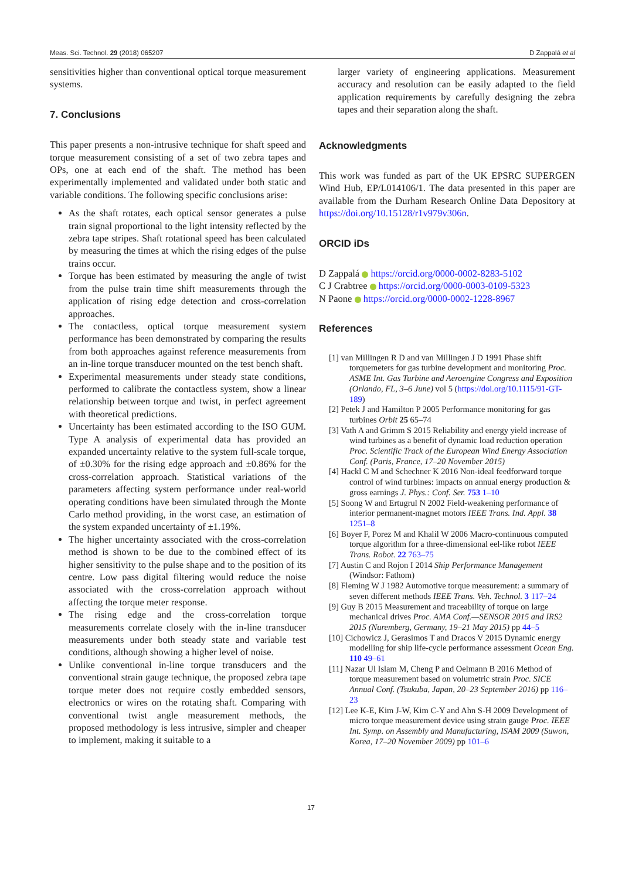Meas. Sci. Technol. 29 (2018) 065207 D Zappalá et al
sensitivities higher than conventional optical torque measurement systems.
7. Conclusions
This paper presents a non-intrusive technique for shaft speed and torque measurement consisting of a set of two zebra tapes and OPs, one at each end of the shaft. The method has been experimentally implemented and validated under both static and variable conditions. The following specific conclusions arise:
As the shaft rotates, each optical sensor generates a pulse train signal proportional to the light intensity reflected by the zebra tape stripes. Shaft rotational speed has been calculated by measuring the times at which the rising edges of the pulse trains occur.
Torque has been estimated by measuring the angle of twist from the pulse train time shift measurements through the application of rising edge detection and cross-correlation approaches.
The contactless, optical torque measurement system performance has been demonstrated by comparing the results from both approaches against reference measurements from an in-line torque transducer mounted on the test bench shaft.
Experimental measurements under steady state conditions, performed to calibrate the contactless system, show a linear relationship between torque and twist, in perfect agreement with theoretical predictions.
Uncertainty has been estimated according to the ISO GUM. Type A analysis of experimental data has provided an expanded uncertainty relative to the system full-scale torque, of ±0.30% for the rising edge approach and ±0.86% for the cross-correlation approach. Statistical variations of the parameters affecting system performance under real-world operating conditions have been simulated through the Monte Carlo method providing, in the worst case, an estimation of the system expanded uncertainty of ±1.19%.
The higher uncertainty associated with the cross-correlation method is shown to be due to the combined effect of its higher sensitivity to the pulse shape and to the position of its centre. Low pass digital filtering would reduce the noise associated with the cross-correlation approach without affecting the torque meter response.
The rising edge and the cross-correlation torque measurements correlate closely with the in-line transducer measurements under both steady state and variable test conditions, although showing a higher level of noise.
Unlike conventional in-line torque transducers and the conventional strain gauge technique, the proposed zebra tape torque meter does not require costly embedded sensors, electronics or wires on the rotating shaft. Comparing with conventional twist angle measurement methods, the proposed methodology is less intrusive, simpler and cheaper to implement, making it suitable to a
larger variety of engineering applications. Measurement accuracy and resolution can be easily adapted to the field application requirements by carefully designing the zebra tapes and their separation along the shaft.
Acknowledgments
This work was funded as part of the UK EPSRC SUPERGEN Wind Hub, EP/L014106/1. The data presented in this paper are available from the Durham Research Online Data Depository at https://doi.org/10.15128/r1v979v306n.
ORCID iDs
D Zappalá https://orcid.org/0000-0002-8283-5102
C J Crabtree https://orcid.org/0000-0003-0109-5323
N Paone https://orcid.org/0000-0002-1228-8967
References
[1] van Millingen R D and van Millingen J D 1991 Phase shift torquemeters for gas turbine development and monitoring Proc. ASME Int. Gas Turbine and Aeroengine Congress and Exposition (Orlando, FL, 3–6 June) vol 5 (https://doi.org/10.1115/91-GT-189)
[2] Petek J and Hamilton P 2005 Performance monitoring for gas turbines Orbit 25 65–74
[3] Vath A and Grimm S 2015 Reliability and energy yield increase of wind turbines as a benefit of dynamic load reduction operation Proc. Scientific Track of the European Wind Energy Association Conf. (Paris, France, 17–20 November 2015)
[4] Hackl C M and Schechner K 2016 Non-ideal feedforward torque control of wind turbines: impacts on annual energy production & gross earnings J. Phys.: Conf. Ser. 753 1–10
[5] Soong W and Ertugrul N 2002 Field-weakening performance of interior permanent-magnet motors IEEE Trans. Ind. Appl. 38 1251–8
[6] Boyer F, Porez M and Khalil W 2006 Macro-continuous computed torque algorithm for a three-dimensional eel-like robot IEEE Trans. Robot. 22 763–75
[7] Austin C and Rojon I 2014 Ship Performance Management (Windsor: Fathom)
[8] Fleming W J 1982 Automotive torque measurement: a summary of seven different methods IEEE Trans. Veh. Technol. 3 117–24
[9] Guy B 2015 Measurement and traceability of torque on large mechanical drives Proc. AMA Conf.—SENSOR 2015 and IRS2 2015 (Nuremberg, Germany, 19–21 May 2015) pp 44–5
[10] Cichowicz J, Gerasimos T and Dracos V 2015 Dynamic energy modelling for ship life-cycle performance assessment Ocean Eng. 110 49–61
[11] Nazar Ul Islam M, Cheng P and Oelmann B 2016 Method of torque measurement based on volumetric strain Proc. SICE Annual Conf. (Tsukuba, Japan, 20–23 September 2016) pp 116–23
[12] Lee K-E, Kim J-W, Kim C-Y and Ahn S-H 2009 Development of micro torque measurement device using strain gauge Proc. IEEE Int. Symp. on Assembly and Manufacturing, ISAM 2009 (Suwon, Korea, 17–20 November 2009) pp 101–6
17